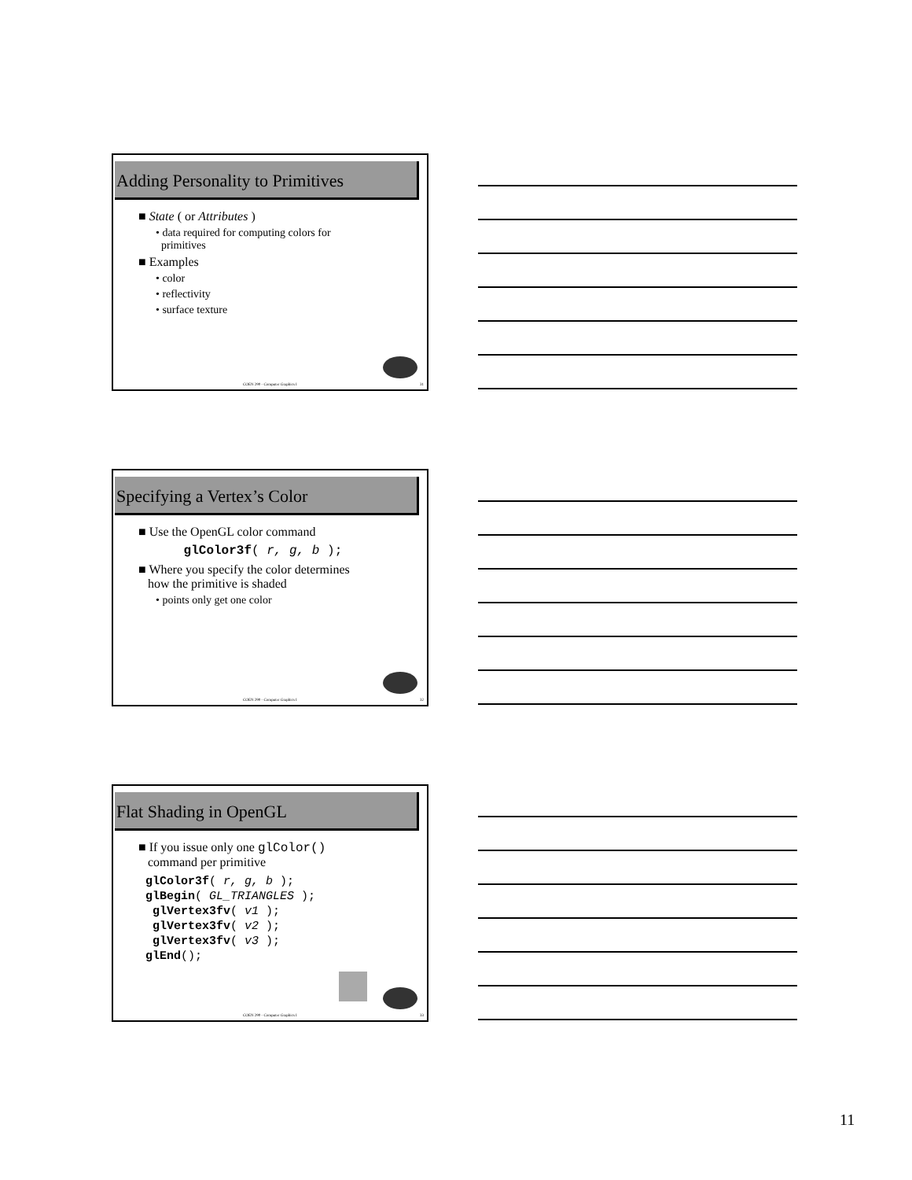Adding Personality to Primitives
■ State ( or Attributes )
• data required for computing colors for
primitives
■ Examples
• color
• reflectivity
• surface texture
COEN 290 - Computer Graphics I 31
Specifying a Vertex’s Color
■ Use the OpenGL color command
glColor3f( r, g, b );
■ Where you specify the color determines
how the primitive is shaded
• points only get one color
COEN 290 - Computer Graphics I 32
Flat Shading in OpenGL
■ If you issue only one glColor()
command per primitive
glColor3f( r, g, b ); glBegin( GL_TRIANGLES ); glVertex3fv( v1 ); glVertex3fv( v2 ); glVertex3fv( v3 ); glEnd();
COEN 290 - Computer Graphics I 33
11